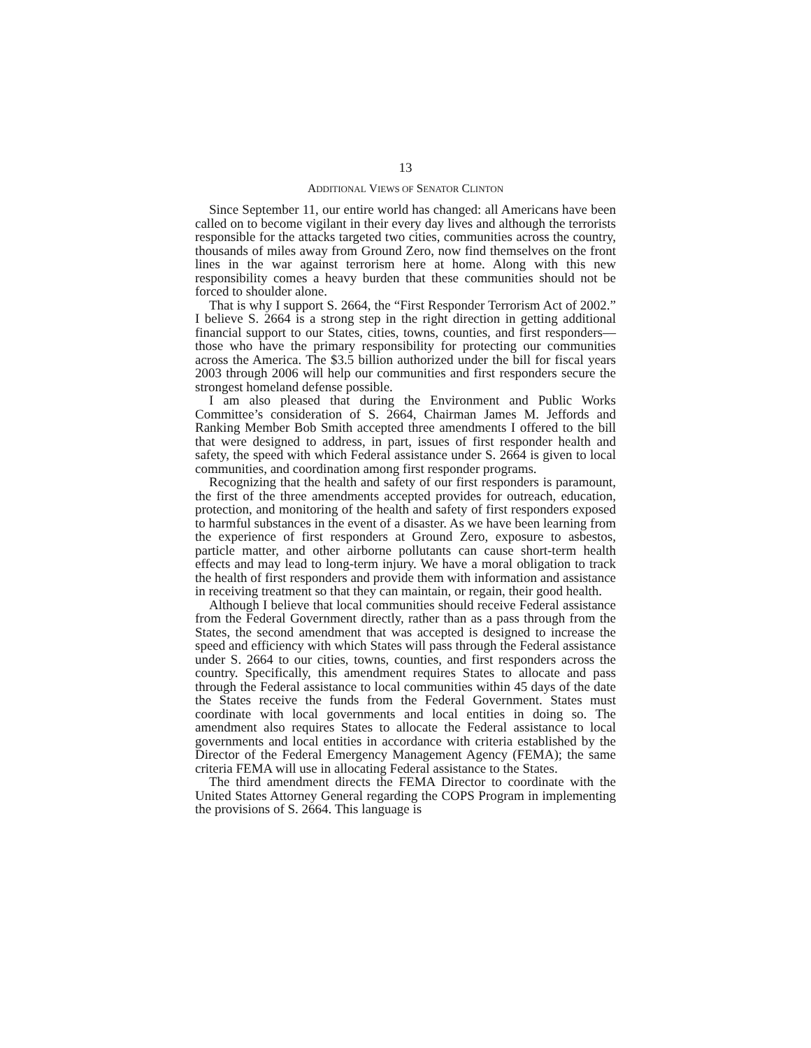13
ADDITIONAL VIEWS OF SENATOR CLINTON
Since September 11, our entire world has changed: all Americans have been called on to become vigilant in their every day lives and although the terrorists responsible for the attacks targeted two cities, communities across the country, thousands of miles away from Ground Zero, now find themselves on the front lines in the war against terrorism here at home. Along with this new responsibility comes a heavy burden that these communities should not be forced to shoulder alone.
That is why I support S. 2664, the “First Responder Terrorism Act of 2002.” I believe S. 2664 is a strong step in the right direction in getting additional financial support to our States, cities, towns, counties, and first responders—those who have the primary responsibility for protecting our communities across the America. The $3.5 billion authorized under the bill for fiscal years 2003 through 2006 will help our communities and first responders secure the strongest homeland defense possible.
I am also pleased that during the Environment and Public Works Committee’s consideration of S. 2664, Chairman James M. Jeffords and Ranking Member Bob Smith accepted three amendments I offered to the bill that were designed to address, in part, issues of first responder health and safety, the speed with which Federal assistance under S. 2664 is given to local communities, and coordination among first responder programs.
Recognizing that the health and safety of our first responders is paramount, the first of the three amendments accepted provides for outreach, education, protection, and monitoring of the health and safety of first responders exposed to harmful substances in the event of a disaster. As we have been learning from the experience of first responders at Ground Zero, exposure to asbestos, particle matter, and other airborne pollutants can cause short-term health effects and may lead to long-term injury. We have a moral obligation to track the health of first responders and provide them with information and assistance in receiving treatment so that they can maintain, or regain, their good health.
Although I believe that local communities should receive Federal assistance from the Federal Government directly, rather than as a pass through from the States, the second amendment that was accepted is designed to increase the speed and efficiency with which States will pass through the Federal assistance under S. 2664 to our cities, towns, counties, and first responders across the country. Specifically, this amendment requires States to allocate and pass through the Federal assistance to local communities within 45 days of the date the States receive the funds from the Federal Government. States must coordinate with local governments and local entities in doing so. The amendment also requires States to allocate the Federal assistance to local governments and local entities in accordance with criteria established by the Director of the Federal Emergency Management Agency (FEMA); the same criteria FEMA will use in allocating Federal assistance to the States.
The third amendment directs the FEMA Director to coordinate with the United States Attorney General regarding the COPS Program in implementing the provisions of S. 2664. This language is